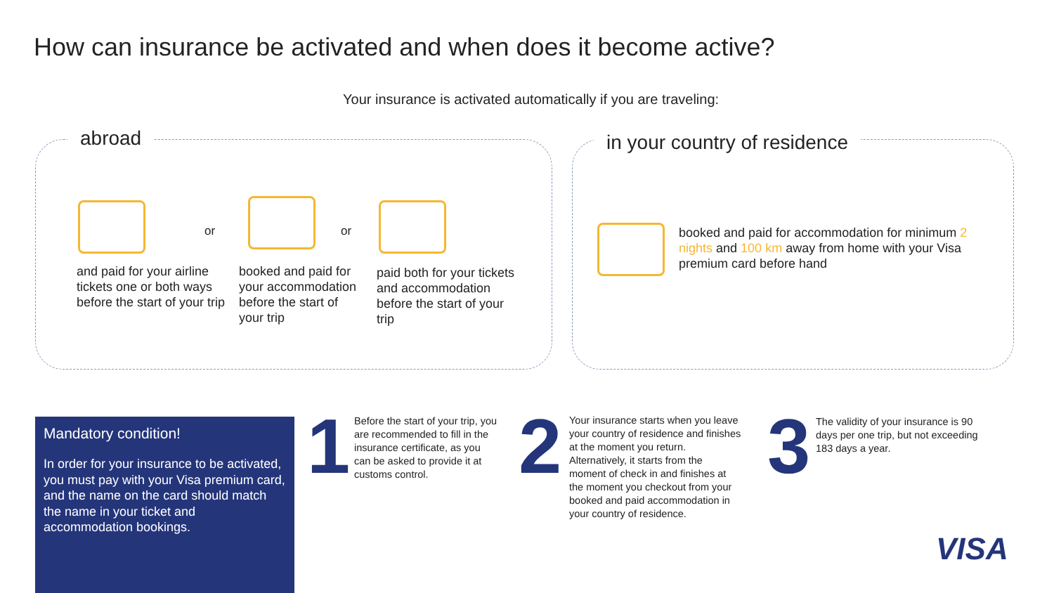How can insurance be activated and when does it become active?
Your insurance is activated automatically if you are traveling:
abroad
or or
and paid for your airline tickets one or both ways before the start of your trip
booked and paid for your accommodation before the start of your trip
paid both for your tickets and accommodation before the start of your trip
in your country of residence
booked and paid for accommodation for minimum 2 nights and 100 km away from home with your Visa premium card before hand
Mandatory condition!
In order for your insurance to be activated, you must pay with your Visa premium card, and the name on the card should match the name in your ticket and accommodation bookings.
1
Before the start of your trip, you are recommended to fill in the insurance certificate, as you can be asked to provide it at customs control.
2
Your insurance starts when you leave your country of residence and finishes at the moment you return. Alternatively, it starts from the moment of check in and finishes at the moment you checkout from your booked and paid accommodation in your country of residence.
3
The validity of your insurance is 90 days per one trip, but not exceeding 183 days a year.
VISA